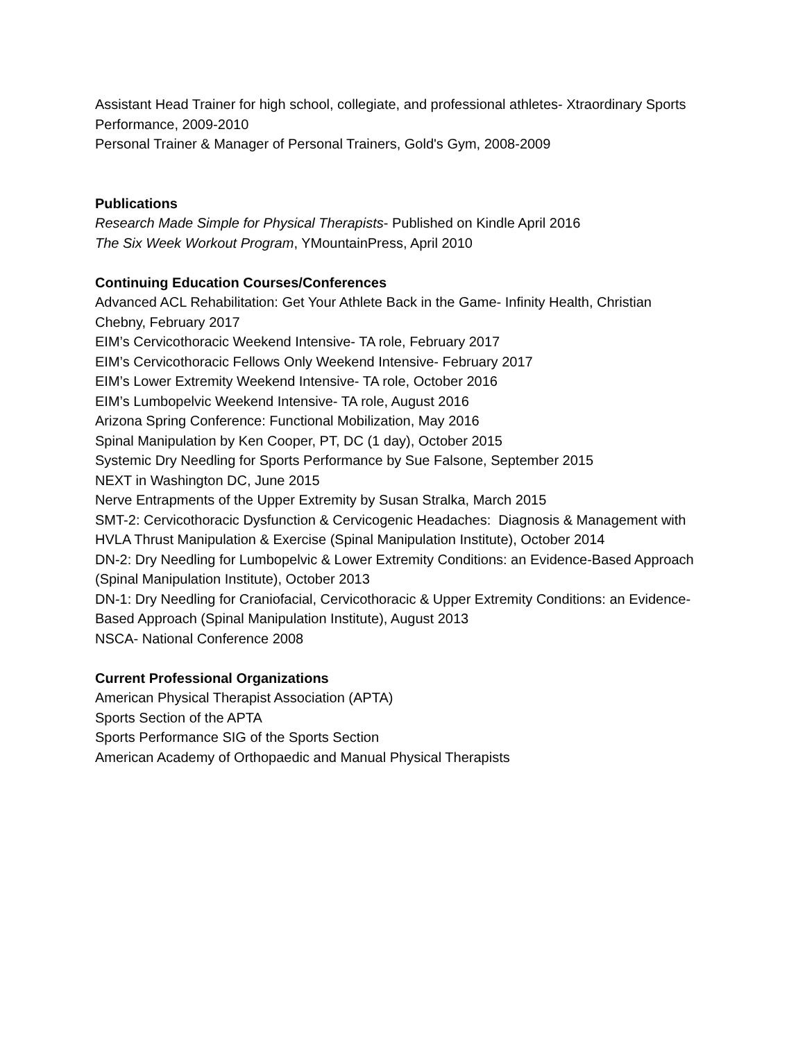Assistant Head Trainer for high school, collegiate, and professional athletes- Xtraordinary Sports Performance, 2009-2010
Personal Trainer & Manager of Personal Trainers, Gold's Gym, 2008-2009
Publications
Research Made Simple for Physical Therapists- Published on Kindle April 2016
The Six Week Workout Program, YMountainPress, April 2010
Continuing Education Courses/Conferences
Advanced ACL Rehabilitation: Get Your Athlete Back in the Game- Infinity Health, Christian Chebny, February 2017
EIM’s Cervicothoracic Weekend Intensive- TA role, February 2017
EIM’s Cervicothoracic Fellows Only Weekend Intensive- February 2017
EIM’s Lower Extremity Weekend Intensive- TA role, October 2016
EIM’s Lumbopelvic Weekend Intensive- TA role, August 2016
Arizona Spring Conference: Functional Mobilization, May 2016
Spinal Manipulation by Ken Cooper, PT, DC (1 day), October 2015
Systemic Dry Needling for Sports Performance by Sue Falsone, September 2015
NEXT in Washington DC, June 2015
Nerve Entrapments of the Upper Extremity by Susan Stralka, March 2015
SMT-2: Cervicothoracic Dysfunction & Cervicogenic Headaches: Diagnosis & Management with HVLA Thrust Manipulation & Exercise (Spinal Manipulation Institute), October 2014
DN-2: Dry Needling for Lumbopelvic & Lower Extremity Conditions: an Evidence-Based Approach (Spinal Manipulation Institute), October 2013
DN-1: Dry Needling for Craniofacial, Cervicothoracic & Upper Extremity Conditions: an Evidence-Based Approach (Spinal Manipulation Institute), August 2013
NSCA- National Conference 2008
Current Professional Organizations
American Physical Therapist Association (APTA)
Sports Section of the APTA
Sports Performance SIG of the Sports Section
American Academy of Orthopaedic and Manual Physical Therapists